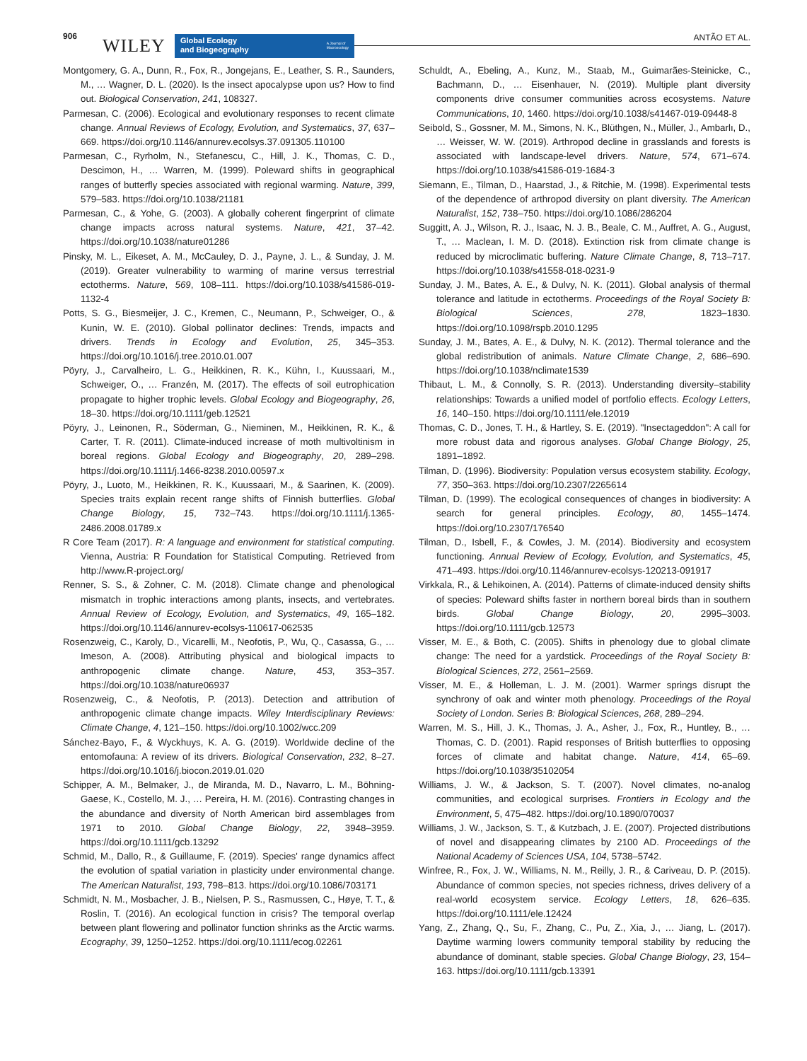906 WILEY
Global Ecology
and Biogeography
A Journal of
Macroecology
ANTÃO ET AL.
Montgomery, G. A., Dunn, R., Fox, R., Jongejans, E., Leather, S. R., Saunders, M., … Wagner, D. L. (2020). Is the insect apocalypse upon us? How to find out. Biological Conservation, 241, 108327.
Parmesan, C. (2006). Ecological and evolutionary responses to recent climate change. Annual Reviews of Ecology, Evolution, and Systematics, 37, 637–669. https://doi.org/10.1146/annurev.ecolsys.37.091305.110100
Parmesan, C., Ryrholm, N., Stefanescu, C., Hill, J. K., Thomas, C. D., Descimon, H., … Warren, M. (1999). Poleward shifts in geographical ranges of butterfly species associated with regional warming. Nature, 399, 579–583. https://doi.org/10.1038/21181
Parmesan, C., & Yohe, G. (2003). A globally coherent fingerprint of climate change impacts across natural systems. Nature, 421, 37–42. https://doi.org/10.1038/nature01286
Pinsky, M. L., Eikeset, A. M., McCauley, D. J., Payne, J. L., & Sunday, J. M. (2019). Greater vulnerability to warming of marine versus terrestrial ectotherms. Nature, 569, 108–111. https://doi.org/10.1038/s41586-019-1132-4
Potts, S. G., Biesmeijer, J. C., Kremen, C., Neumann, P., Schweiger, O., & Kunin, W. E. (2010). Global pollinator declines: Trends, impacts and drivers. Trends in Ecology and Evolution, 25, 345–353. https://doi.org/10.1016/j.tree.2010.01.007
Pöyry, J., Carvalheiro, L. G., Heikkinen, R. K., Kühn, I., Kuussaari, M., Schweiger, O., … Franzén, M. (2017). The effects of soil eutrophication propagate to higher trophic levels. Global Ecology and Biogeography, 26, 18–30. https://doi.org/10.1111/geb.12521
Pöyry, J., Leinonen, R., Söderman, G., Nieminen, M., Heikkinen, R. K., & Carter, T. R. (2011). Climate-induced increase of moth multivoltinism in boreal regions. Global Ecology and Biogeography, 20, 289–298. https://doi.org/10.1111/j.1466-8238.2010.00597.x
Pöyry, J., Luoto, M., Heikkinen, R. K., Kuussaari, M., & Saarinen, K. (2009). Species traits explain recent range shifts of Finnish butterflies. Global Change Biology, 15, 732–743. https://doi.org/10.1111/j.1365-2486.2008.01789.x
R Core Team (2017). R: A language and environment for statistical computing. Vienna, Austria: R Foundation for Statistical Computing. Retrieved from http://www.R-project.org/
Renner, S. S., & Zohner, C. M. (2018). Climate change and phenological mismatch in trophic interactions among plants, insects, and vertebrates. Annual Review of Ecology, Evolution, and Systematics, 49, 165–182. https://doi.org/10.1146/annurev-ecolsys-110617-062535
Rosenzweig, C., Karoly, D., Vicarelli, M., Neofotis, P., Wu, Q., Casassa, G., … Imeson, A. (2008). Attributing physical and biological impacts to anthropogenic climate change. Nature, 453, 353–357. https://doi.org/10.1038/nature06937
Rosenzweig, C., & Neofotis, P. (2013). Detection and attribution of anthropogenic climate change impacts. Wiley Interdisciplinary Reviews: Climate Change, 4, 121–150. https://doi.org/10.1002/wcc.209
Sánchez-Bayo, F., & Wyckhuys, K. A. G. (2019). Worldwide decline of the entomofauna: A review of its drivers. Biological Conservation, 232, 8–27. https://doi.org/10.1016/j.biocon.2019.01.020
Schipper, A. M., Belmaker, J., de Miranda, M. D., Navarro, L. M., Böhning-Gaese, K., Costello, M. J., … Pereira, H. M. (2016). Contrasting changes in the abundance and diversity of North American bird assemblages from 1971 to 2010. Global Change Biology, 22, 3948–3959. https://doi.org/10.1111/gcb.13292
Schmid, M., Dallo, R., & Guillaume, F. (2019). Species' range dynamics affect the evolution of spatial variation in plasticity under environmental change. The American Naturalist, 193, 798–813. https://doi.org/10.1086/703171
Schmidt, N. M., Mosbacher, J. B., Nielsen, P. S., Rasmussen, C., Høye, T. T., & Roslin, T. (2016). An ecological function in crisis? The temporal overlap between plant flowering and pollinator function shrinks as the Arctic warms. Ecography, 39, 1250–1252. https://doi.org/10.1111/ecog.02261
Schuldt, A., Ebeling, A., Kunz, M., Staab, M., Guimarães-Steinicke, C., Bachmann, D., … Eisenhauer, N. (2019). Multiple plant diversity components drive consumer communities across ecosystems. Nature Communications, 10, 1460. https://doi.org/10.1038/s41467-019-09448-8
Seibold, S., Gossner, M. M., Simons, N. K., Blüthgen, N., Müller, J., Ambarlı, D., … Weisser, W. W. (2019). Arthropod decline in grasslands and forests is associated with landscape-level drivers. Nature, 574, 671–674. https://doi.org/10.1038/s41586-019-1684-3
Siemann, E., Tilman, D., Haarstad, J., & Ritchie, M. (1998). Experimental tests of the dependence of arthropod diversity on plant diversity. The American Naturalist, 152, 738–750. https://doi.org/10.1086/286204
Suggitt, A. J., Wilson, R. J., Isaac, N. J. B., Beale, C. M., Auffret, A. G., August, T., … Maclean, I. M. D. (2018). Extinction risk from climate change is reduced by microclimatic buffering. Nature Climate Change, 8, 713–717. https://doi.org/10.1038/s41558-018-0231-9
Sunday, J. M., Bates, A. E., & Dulvy, N. K. (2011). Global analysis of thermal tolerance and latitude in ectotherms. Proceedings of the Royal Society B: Biological Sciences, 278, 1823–1830. https://doi.org/10.1098/rspb.2010.1295
Sunday, J. M., Bates, A. E., & Dulvy, N. K. (2012). Thermal tolerance and the global redistribution of animals. Nature Climate Change, 2, 686–690. https://doi.org/10.1038/nclimate1539
Thibaut, L. M., & Connolly, S. R. (2013). Understanding diversity–stability relationships: Towards a unified model of portfolio effects. Ecology Letters, 16, 140–150. https://doi.org/10.1111/ele.12019
Thomas, C. D., Jones, T. H., & Hartley, S. E. (2019). "Insectageddon": A call for more robust data and rigorous analyses. Global Change Biology, 25, 1891–1892.
Tilman, D. (1996). Biodiversity: Population versus ecosystem stability. Ecology, 77, 350–363. https://doi.org/10.2307/2265614
Tilman, D. (1999). The ecological consequences of changes in biodiversity: A search for general principles. Ecology, 80, 1455–1474. https://doi.org/10.2307/176540
Tilman, D., Isbell, F., & Cowles, J. M. (2014). Biodiversity and ecosystem functioning. Annual Review of Ecology, Evolution, and Systematics, 45, 471–493. https://doi.org/10.1146/annurev-ecolsys-120213-091917
Virkkala, R., & Lehikoinen, A. (2014). Patterns of climate-induced density shifts of species: Poleward shifts faster in northern boreal birds than in southern birds. Global Change Biology, 20, 2995–3003. https://doi.org/10.1111/gcb.12573
Visser, M. E., & Both, C. (2005). Shifts in phenology due to global climate change: The need for a yardstick. Proceedings of the Royal Society B: Biological Sciences, 272, 2561–2569.
Visser, M. E., & Holleman, L. J. M. (2001). Warmer springs disrupt the synchrony of oak and winter moth phenology. Proceedings of the Royal Society of London. Series B: Biological Sciences, 268, 289–294.
Warren, M. S., Hill, J. K., Thomas, J. A., Asher, J., Fox, R., Huntley, B., … Thomas, C. D. (2001). Rapid responses of British butterflies to opposing forces of climate and habitat change. Nature, 414, 65–69. https://doi.org/10.1038/35102054
Williams, J. W., & Jackson, S. T. (2007). Novel climates, no-analog communities, and ecological surprises. Frontiers in Ecology and the Environment, 5, 475–482. https://doi.org/10.1890/070037
Williams, J. W., Jackson, S. T., & Kutzbach, J. E. (2007). Projected distributions of novel and disappearing climates by 2100 AD. Proceedings of the National Academy of Sciences USA, 104, 5738–5742.
Winfree, R., Fox, J. W., Williams, N. M., Reilly, J. R., & Cariveau, D. P. (2015). Abundance of common species, not species richness, drives delivery of a real-world ecosystem service. Ecology Letters, 18, 626–635. https://doi.org/10.1111/ele.12424
Yang, Z., Zhang, Q., Su, F., Zhang, C., Pu, Z., Xia, J., … Jiang, L. (2017). Daytime warming lowers community temporal stability by reducing the abundance of dominant, stable species. Global Change Biology, 23, 154–163. https://doi.org/10.1111/gcb.13391